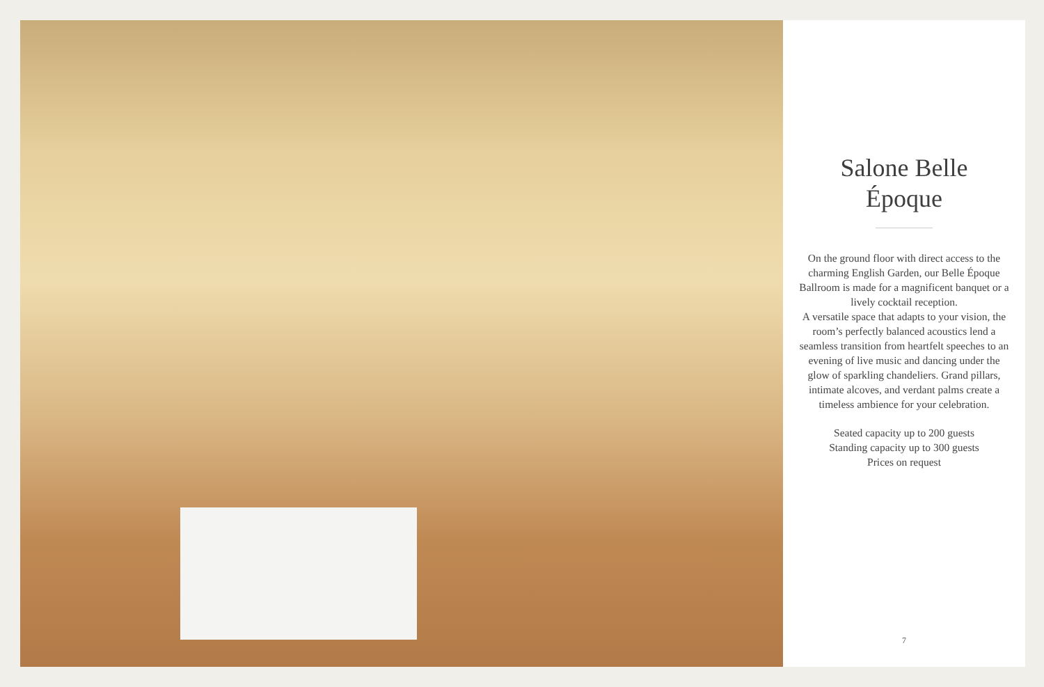Salone Belle
Époque
On the ground floor with direct access to the charming English Garden, our Belle Époque Ballroom is made for a magnificent banquet or a lively cocktail reception.
A versatile space that adapts to your vision, the room’s perfectly balanced acoustics lend a seamless transition from heartfelt speeches to an evening of live music and dancing under the glow of sparkling chandeliers. Grand pillars, intimate alcoves, and verdant palms create a timeless ambience for your celebration.
Seated capacity up to 200 guests
Standing capacity up to 300 guests
Prices on request
7